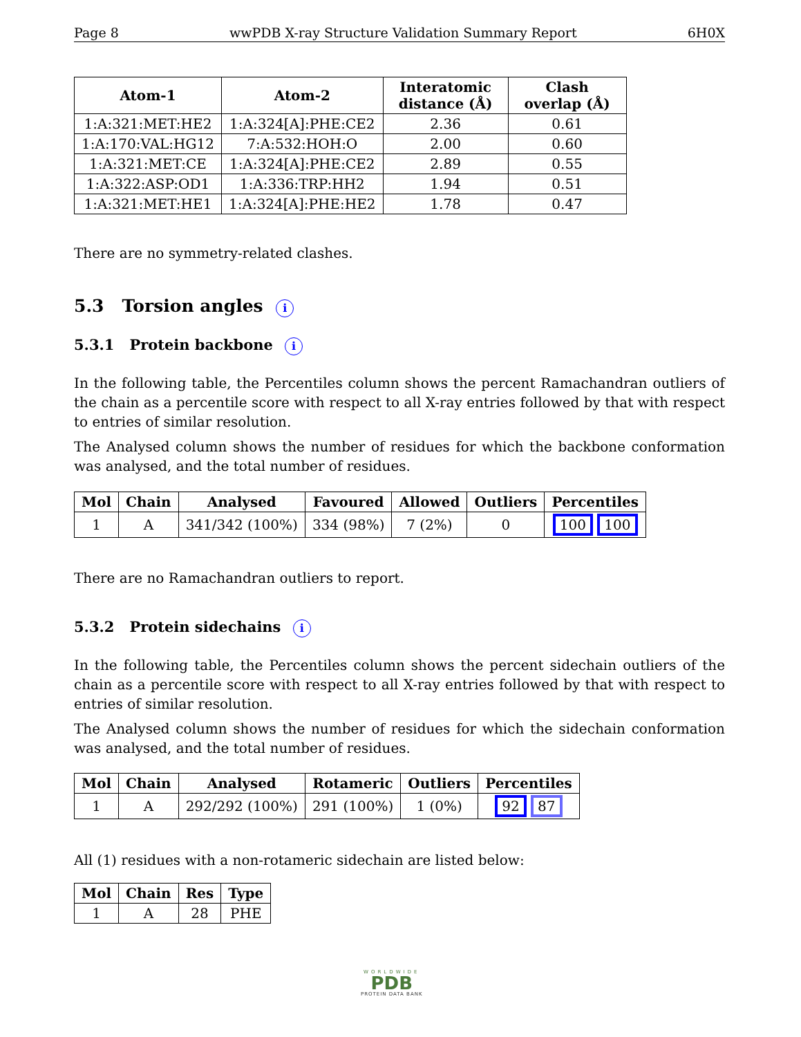Page 8 wwPDB X-ray Structure Validation Summary Report 6H0X
| Atom-1 | Atom-2 | Interatomic distance (Å) | Clash overlap (Å) |
| --- | --- | --- | --- |
| 1:A:321:MET:HE2 | 1:A:324[A]:PHE:CE2 | 2.36 | 0.61 |
| 1:A:170:VAL:HG12 | 7:A:532:HOH:O | 2.00 | 0.60 |
| 1:A:321:MET:CE | 1:A:324[A]:PHE:CE2 | 2.89 | 0.55 |
| 1:A:322:ASP:OD1 | 1:A:336:TRP:HH2 | 1.94 | 0.51 |
| 1:A:321:MET:HE1 | 1:A:324[A]:PHE:HE2 | 1.78 | 0.47 |
There are no symmetry-related clashes.
5.3 Torsion angles i
5.3.1 Protein backbone i
In the following table, the Percentiles column shows the percent Ramachandran outliers of the chain as a percentile score with respect to all X-ray entries followed by that with respect to entries of similar resolution.
The Analysed column shows the number of residues for which the backbone conformation was analysed, and the total number of residues.
| Mol | Chain | Analysed | Favoured | Allowed | Outliers | Percentiles |
| --- | --- | --- | --- | --- | --- | --- |
| 1 | A | 341/342 (100%) | 334 (98%) | 7 (2%) | 0 | 100 100 |
There are no Ramachandran outliers to report.
5.3.2 Protein sidechains i
In the following table, the Percentiles column shows the percent sidechain outliers of the chain as a percentile score with respect to all X-ray entries followed by that with respect to entries of similar resolution.
The Analysed column shows the number of residues for which the sidechain conformation was analysed, and the total number of residues.
| Mol | Chain | Analysed | Rotameric | Outliers | Percentiles |
| --- | --- | --- | --- | --- | --- |
| 1 | A | 292/292 (100%) | 291 (100%) | 1 (0%) | 92 87 |
All (1) residues with a non-rotameric sidechain are listed below:
| Mol | Chain | Res | Type |
| --- | --- | --- | --- |
| 1 | A | 28 | PHE |
WORLDWIDE
PDB
PROTEIN DATA BANK